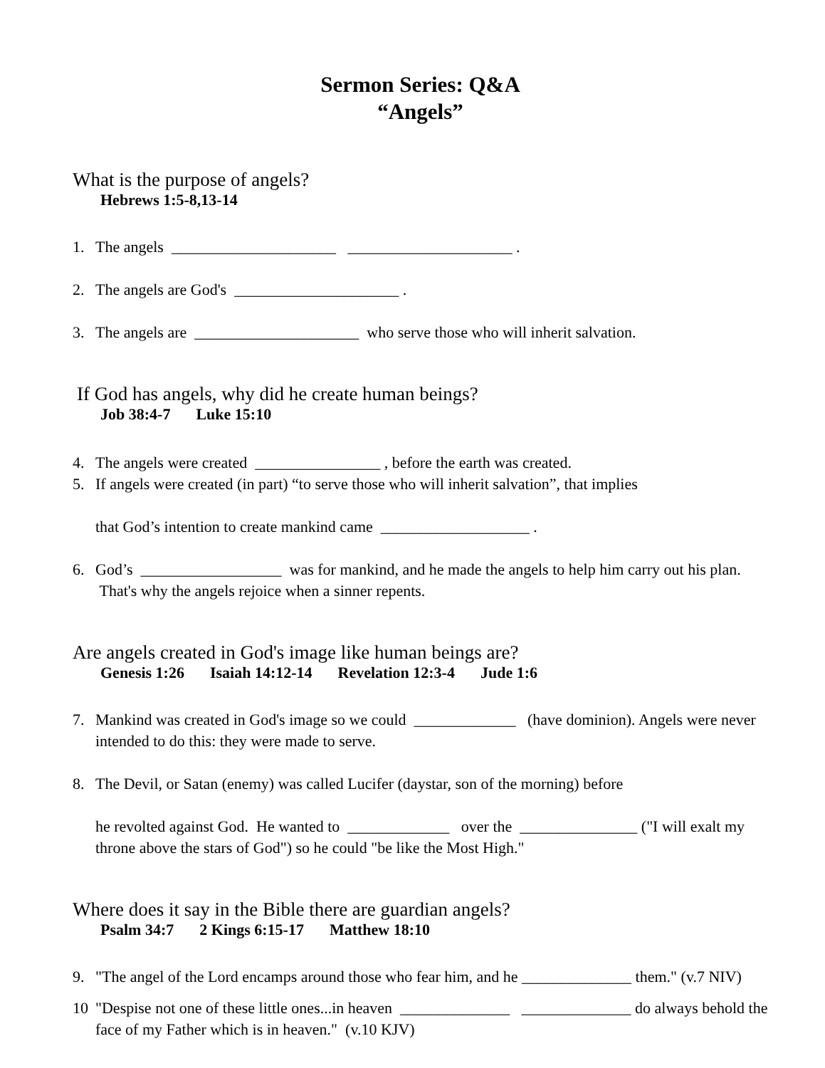Sermon Series: Q&A
“Angels”
What is the purpose of angels?
Hebrews 1:5-8,13-14
1. The angels _____________________ _____________________ .
2. The angels are God's _____________________ .
3. The angels are _____________________ who serve those who will inherit salvation.
If God has angels, why did he create human beings?
Job 38:4-7 Luke 15:10
4. The angels were created ________________ , before the earth was created.
5. If angels were created (in part) “to serve those who will inherit salvation”, that implies
that God’s intention to create mankind came ___________________ .
6. God’s __________________ was for mankind, and he made the angels to help him carry out his plan. That's why the angels rejoice when a sinner repents.
Are angels created in God's image like human beings are?
Genesis 1:26 Isaiah 14:12-14 Revelation 12:3-4 Jude 1:6
7. Mankind was created in God's image so we could _____________ (have dominion). Angels were never intended to do this: they were made to serve.
8. The Devil, or Satan (enemy) was called Lucifer (daystar, son of the morning) before
he revolted against God. He wanted to _____________ over the _______________ ("I will exalt my throne above the stars of God") so he could "be like the Most High."
Where does it say in the Bible there are guardian angels?
Psalm 34:7 2 Kings 6:15-17 Matthew 18:10
9. "The angel of the Lord encamps around those who fear him, and he ______________ them." (v.7 NIV)
10 "Despise not one of these little ones...in heaven ______________ ______________ do always behold the face of my Father which is in heaven." (v.10 KJV)